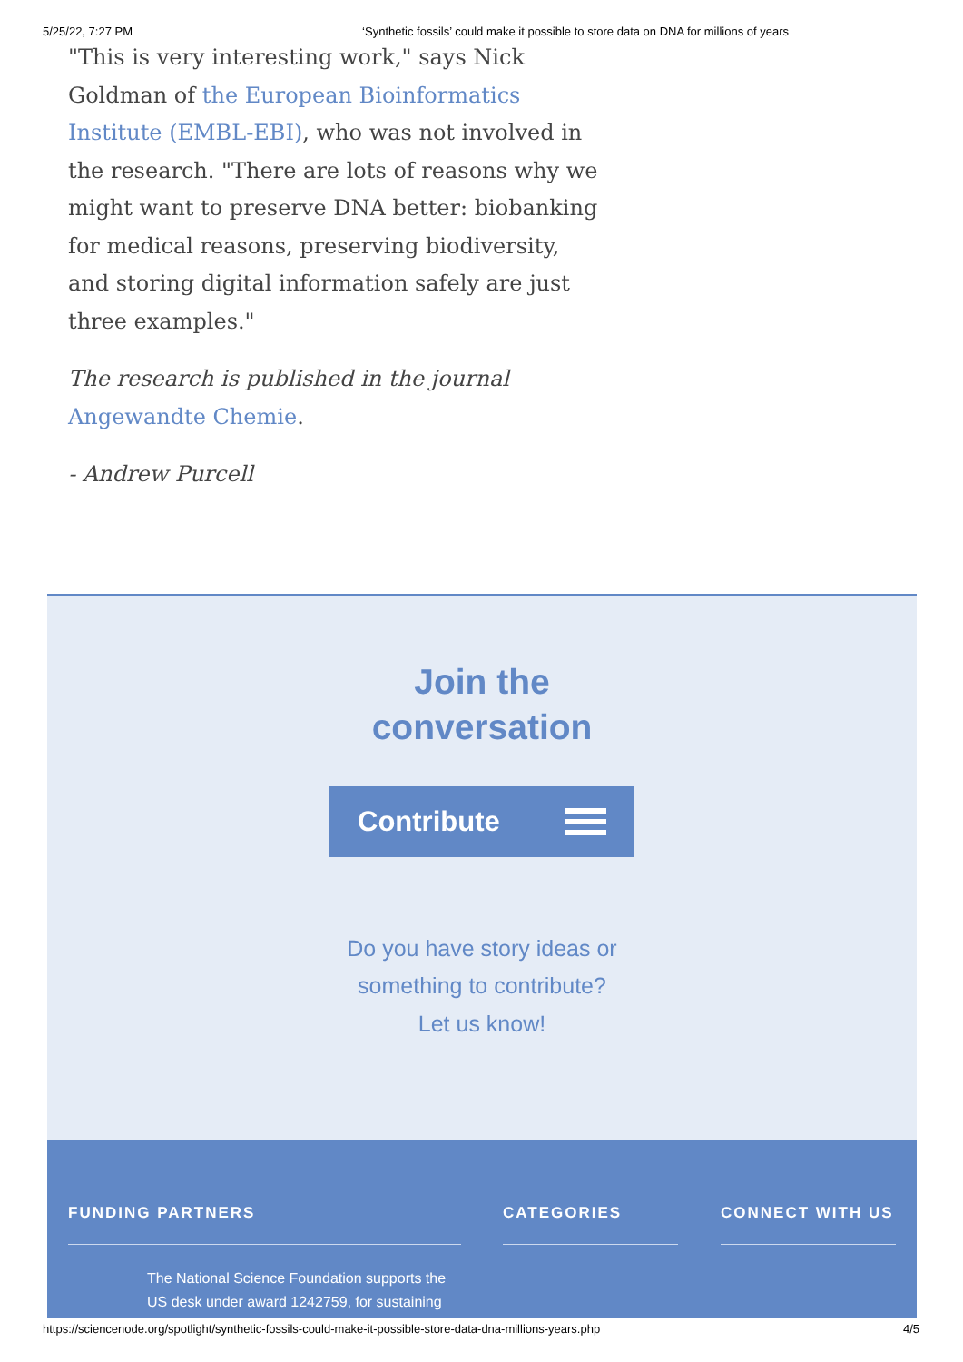5/25/22, 7:27 PM ‘Synthetic fossils’ could make it possible to store data on DNA for millions of years
"This is very interesting work," says Nick Goldman of the European Bioinformatics Institute (EMBL-EBI), who was not involved in the research. "There are lots of reasons why we might want to preserve DNA better: biobanking for medical reasons, preserving biodiversity, and storing digital information safely are just three examples."
The research is published in the journal Angewandte Chemie.
- Andrew Purcell
Join the
conversation
Contribute
Do you have story ideas or
something to contribute?
Let us know!
FUNDING PARTNERS
The National Science Foundation supports the US desk under award 1242759, for sustaining
CATEGORIES CONNECT WITH US
https://sciencenode.org/spotlight/synthetic-fossils-could-make-it-possible-store-data-dna-millions-years.php 4/5